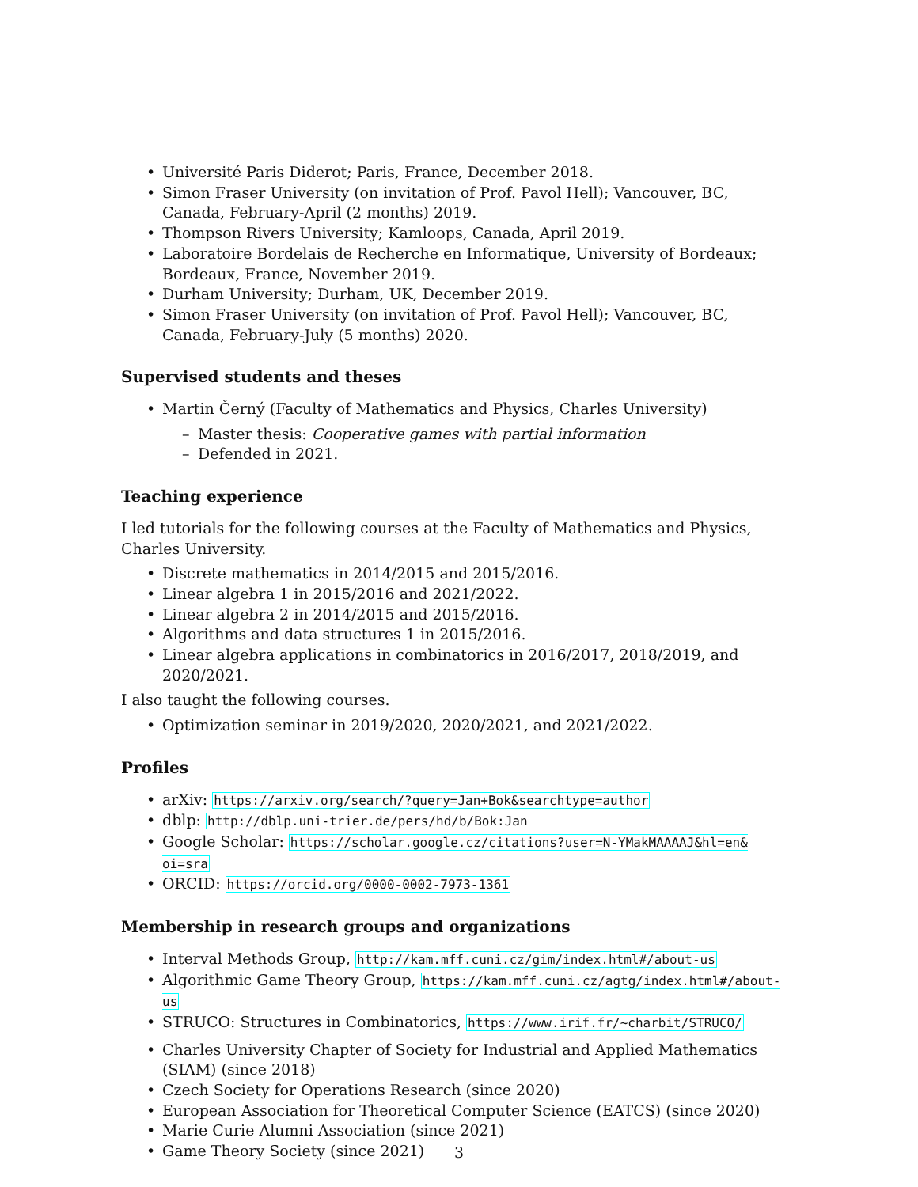Université Paris Diderot; Paris, France, December 2018.
Simon Fraser University (on invitation of Prof. Pavol Hell); Vancouver, BC, Canada, February-April (2 months) 2019.
Thompson Rivers University; Kamloops, Canada, April 2019.
Laboratoire Bordelais de Recherche en Informatique, University of Bordeaux; Bordeaux, France, November 2019.
Durham University; Durham, UK, December 2019.
Simon Fraser University (on invitation of Prof. Pavol Hell); Vancouver, BC, Canada, February-July (5 months) 2020.
Supervised students and theses
Martin Černý (Faculty of Mathematics and Physics, Charles University)
Master thesis: Cooperative games with partial information
Defended in 2021.
Teaching experience
I led tutorials for the following courses at the Faculty of Mathematics and Physics, Charles University.
Discrete mathematics in 2014/2015 and 2015/2016.
Linear algebra 1 in 2015/2016 and 2021/2022.
Linear algebra 2 in 2014/2015 and 2015/2016.
Algorithms and data structures 1 in 2015/2016.
Linear algebra applications in combinatorics in 2016/2017, 2018/2019, and 2020/2021.
I also taught the following courses.
Optimization seminar in 2019/2020, 2020/2021, and 2021/2022.
Profiles
arXiv: https://arxiv.org/search/?query=Jan+Bok&searchtype=author
dblp: http://dblp.uni-trier.de/pers/hd/b/Bok:Jan
Google Scholar: https://scholar.google.cz/citations?user=N-YMakMAAAAJ&hl=en& oi=sra
ORCID: https://orcid.org/0000-0002-7973-1361
Membership in research groups and organizations
Interval Methods Group, http://kam.mff.cuni.cz/gim/index.html#/about-us
Algorithmic Game Theory Group, https://kam.mff.cuni.cz/agtg/index.html#/about-us
STRUCO: Structures in Combinatorics, https://www.irif.fr/~charbit/STRUCO/
Charles University Chapter of Society for Industrial and Applied Mathematics (SIAM) (since 2018)
Czech Society for Operations Research (since 2020)
European Association for Theoretical Computer Science (EATCS) (since 2020)
Marie Curie Alumni Association (since 2021)
Game Theory Society (since 2021)
3